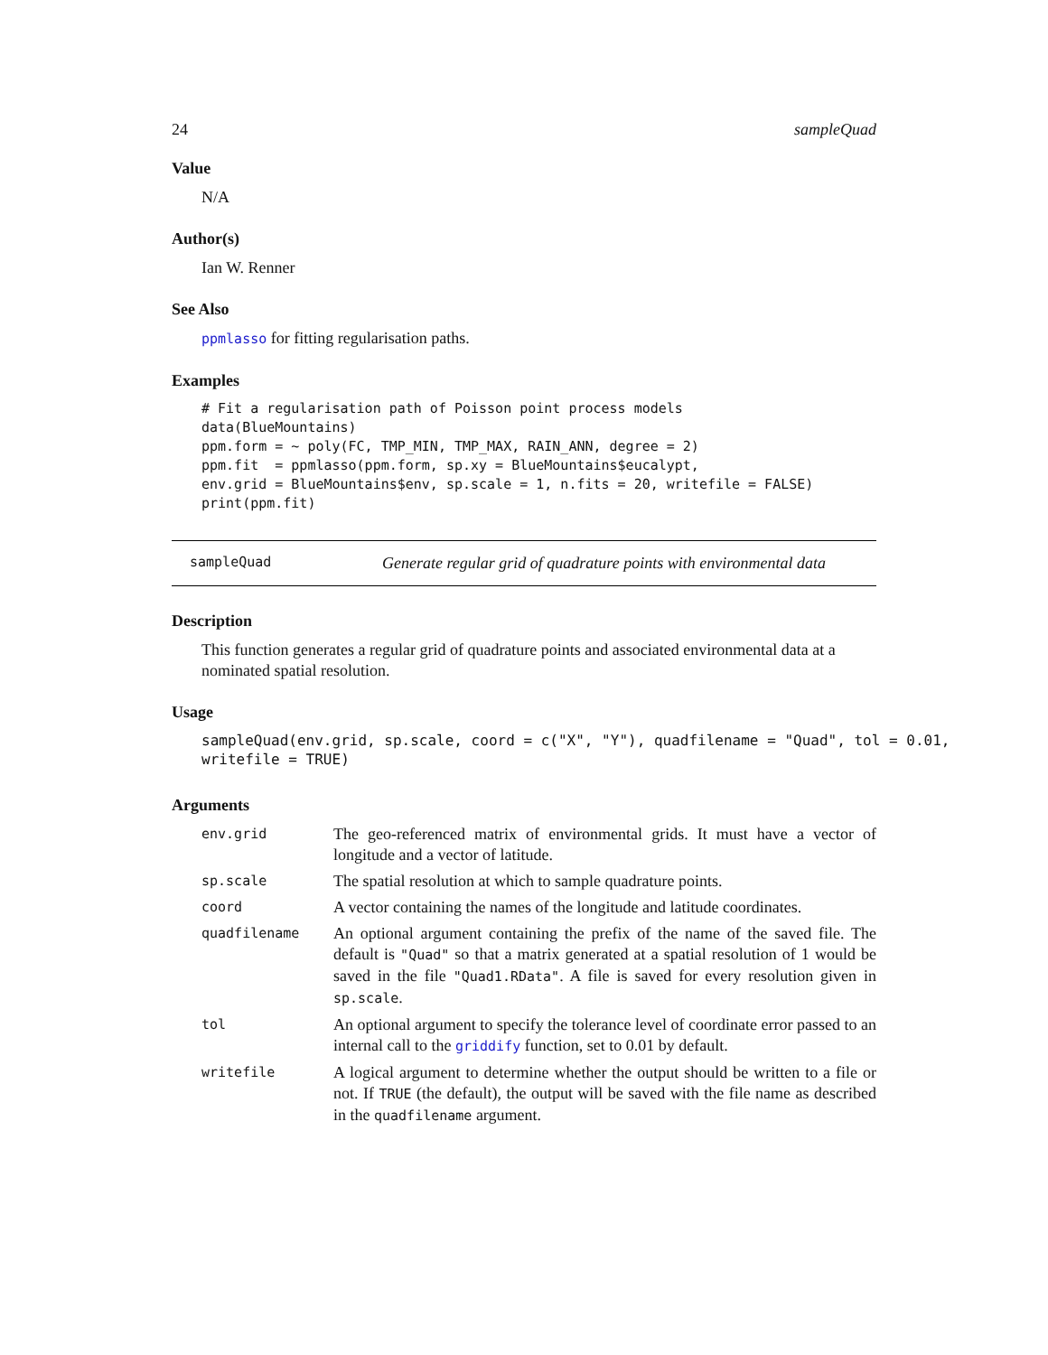24 sampleQuad
Value
N/A
Author(s)
Ian W. Renner
See Also
ppmlasso for fitting regularisation paths.
Examples
# Fit a regularisation path of Poisson point process models
data(BlueMountains)
ppm.form = ~ poly(FC, TMP_MIN, TMP_MAX, RAIN_ANN, degree = 2)
ppm.fit  = ppmlasso(ppm.form, sp.xy = BlueMountains$eucalypt,
env.grid = BlueMountains$env, sp.scale = 1, n.fits = 20, writefile = FALSE)
print(ppm.fit)
sampleQuad Generate regular grid of quadrature points with environmental data
Description
This function generates a regular grid of quadrature points and associated environmental data at a nominated spatial resolution.
Usage
sampleQuad(env.grid, sp.scale, coord = c("X", "Y"), quadfilename = "Quad", tol = 0.01,
writefile = TRUE)
Arguments
| env.grid | The geo-referenced matrix of environmental grids. It must have a vector of longitude and a vector of latitude. |
| sp.scale | The spatial resolution at which to sample quadrature points. |
| coord | A vector containing the names of the longitude and latitude coordinates. |
| quadfilename | An optional argument containing the prefix of the name of the saved file. The default is "Quad" so that a matrix generated at a spatial resolution of 1 would be saved in the file "Quad1.RData" . A file is saved for every resolution given in sp.scale . |
| tol | An optional argument to specify the tolerance level of coordinate error passed to an internal call to the griddify function, set to 0.01 by default. |
| writefile | A logical argument to determine whether the output should be written to a file or not. If TRUE (the default), the output will be saved with the file name as described in the quadfilename argument. |